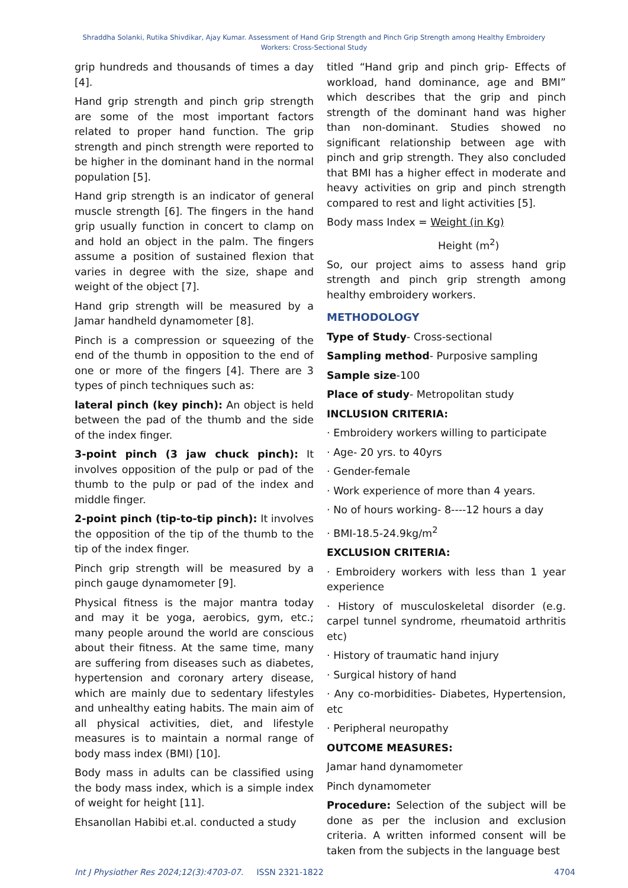Shraddha Solanki, Rutika Shivdikar, Ajay Kumar. Assessment of Hand Grip Strength and Pinch Grip Strength among Healthy Embroidery Workers: Cross-Sectional Study
grip hundreds and thousands of times a day [4].
Hand grip strength and pinch grip strength are some of the most important factors related to proper hand function. The grip strength and pinch strength were reported to be higher in the dominant hand in the normal population [5].
Hand grip strength is an indicator of general muscle strength [6]. The fingers in the hand grip usually function in concert to clamp on and hold an object in the palm. The fingers assume a position of sustained flexion that varies in degree with the size, shape and weight of the object [7].
Hand grip strength will be measured by a Jamar handheld dynamometer [8].
Pinch is a compression or squeezing of the end of the thumb in opposition to the end of one or more of the fingers [4]. There are 3 types of pinch techniques such as:
lateral pinch (key pinch): An object is held between the pad of the thumb and the side of the index finger.
3-point pinch (3 jaw chuck pinch): It involves opposition of the pulp or pad of the thumb to the pulp or pad of the index and middle finger.
2-point pinch (tip-to-tip pinch): It involves the opposition of the tip of the thumb to the tip of the index finger.
Pinch grip strength will be measured by a pinch gauge dynamometer [9].
Physical fitness is the major mantra today and may it be yoga, aerobics, gym, etc.; many people around the world are conscious about their fitness. At the same time, many are suffering from diseases such as diabetes, hypertension and coronary artery disease, which are mainly due to sedentary lifestyles and unhealthy eating habits. The main aim of all physical activities, diet, and lifestyle measures is to maintain a normal range of body mass index (BMI) [10].
Body mass in adults can be classified using the body mass index, which is a simple index of weight for height [11].
Ehsanollan Habibi et.al. conducted a study
titled “Hand grip and pinch grip- Effects of workload, hand dominance, age and BMI” which describes that the grip and pinch strength of the dominant hand was higher than non-dominant. Studies showed no significant relationship between age with pinch and grip strength. They also concluded that BMI has a higher effect in moderate and heavy activities on grip and pinch strength compared to rest and light activities [5].
Body mass Index = Weight (in Kg)
Height (m<sup>2</sup>)
So, our project aims to assess hand grip strength and pinch grip strength among healthy embroidery workers.
METHODOLOGY
Type of Study- Cross-sectional
Sampling method- Purposive sampling
Sample size-100
Place of study- Metropolitan study
INCLUSION CRITERIA:
· Embroidery workers willing to participate
· Age- 20 yrs. to 40yrs
· Gender-female
· Work experience of more than 4 years.
· No of hours working- 8----12 hours a day
· BMI-18.5-24.9kg/m<sup>2</sup>
EXCLUSION CRITERIA:
· Embroidery workers with less than 1 year experience
· History of musculoskeletal disorder (e.g. carpel tunnel syndrome, rheumatoid arthritis etc)
· History of traumatic hand injury
· Surgical history of hand
· Any co-morbidities- Diabetes, Hypertension, etc
· Peripheral neuropathy
OUTCOME MEASURES:
Jamar hand dynamometer
Pinch dynamometer
Procedure: Selection of the subject will be done as per the inclusion and exclusion criteria. A written informed consent will be taken from the subjects in the language best
Int J Physiother Res 2024;12(3):4703-07. ISSN 2321-1822 4704